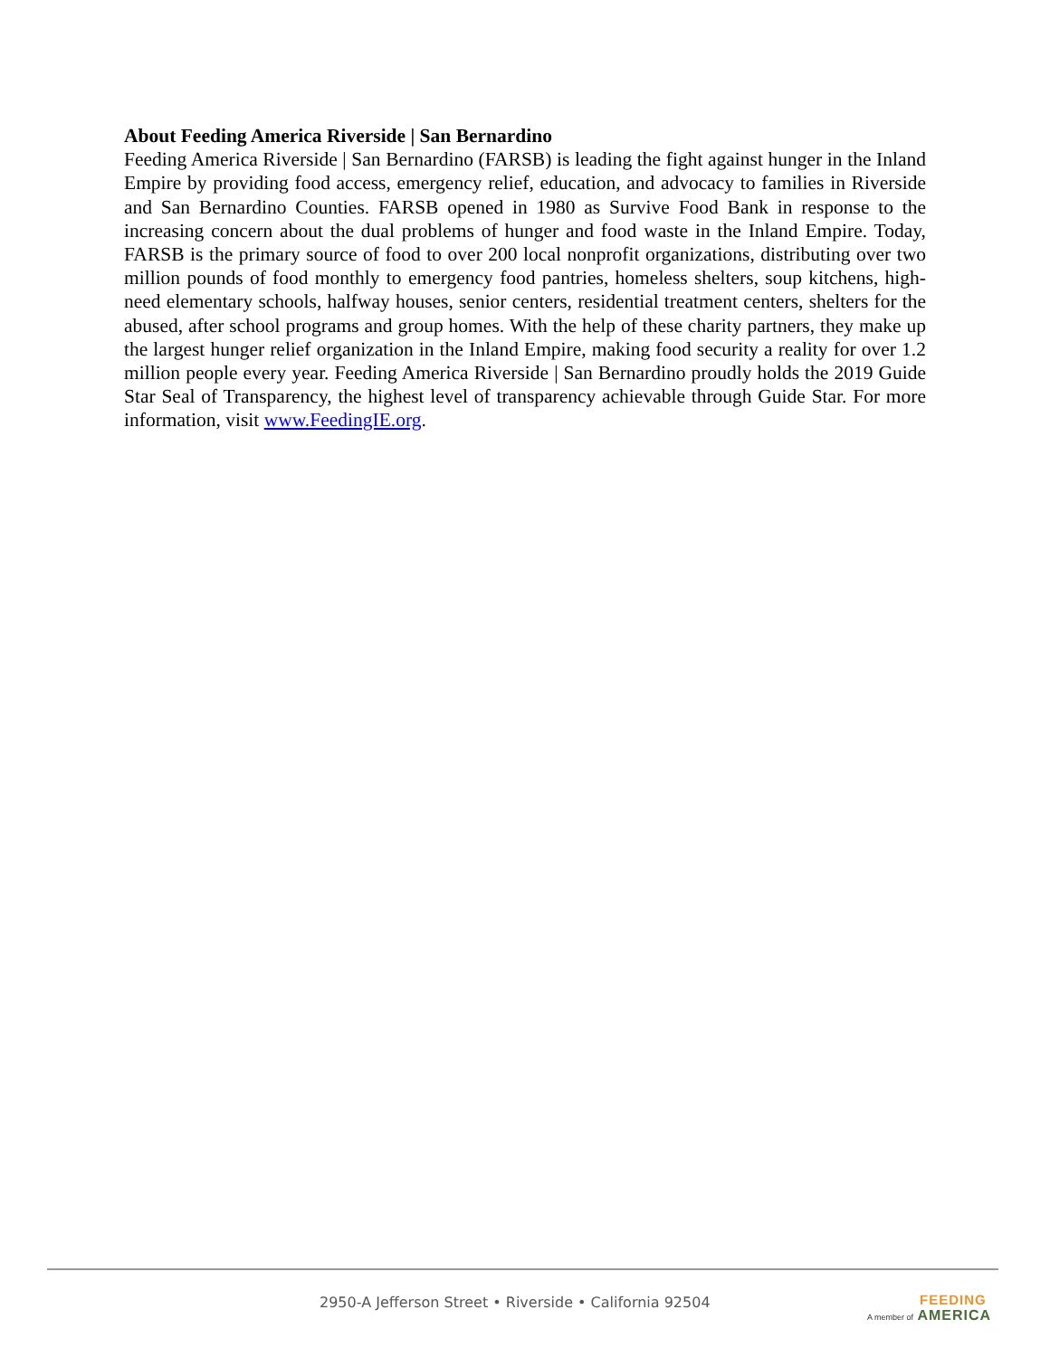About Feeding America Riverside | San Bernardino
Feeding America Riverside | San Bernardino (FARSB) is leading the fight against hunger in the Inland Empire by providing food access, emergency relief, education, and advocacy to families in Riverside and San Bernardino Counties. FARSB opened in 1980 as Survive Food Bank in response to the increasing concern about the dual problems of hunger and food waste in the Inland Empire. Today, FARSB is the primary source of food to over 200 local nonprofit organizations, distributing over two million pounds of food monthly to emergency food pantries, homeless shelters, soup kitchens, high-need elementary schools, halfway houses, senior centers, residential treatment centers, shelters for the abused, after school programs and group homes. With the help of these charity partners, they make up the largest hunger relief organization in the Inland Empire, making food security a reality for over 1.2 million people every year. Feeding America Riverside | San Bernardino proudly holds the 2019 Guide Star Seal of Transparency, the highest level of transparency achievable through Guide Star. For more information, visit www.FeedingIE.org.
2950-A Jefferson Street • Riverside • California 92504
FEEDING
A member of AMERICA